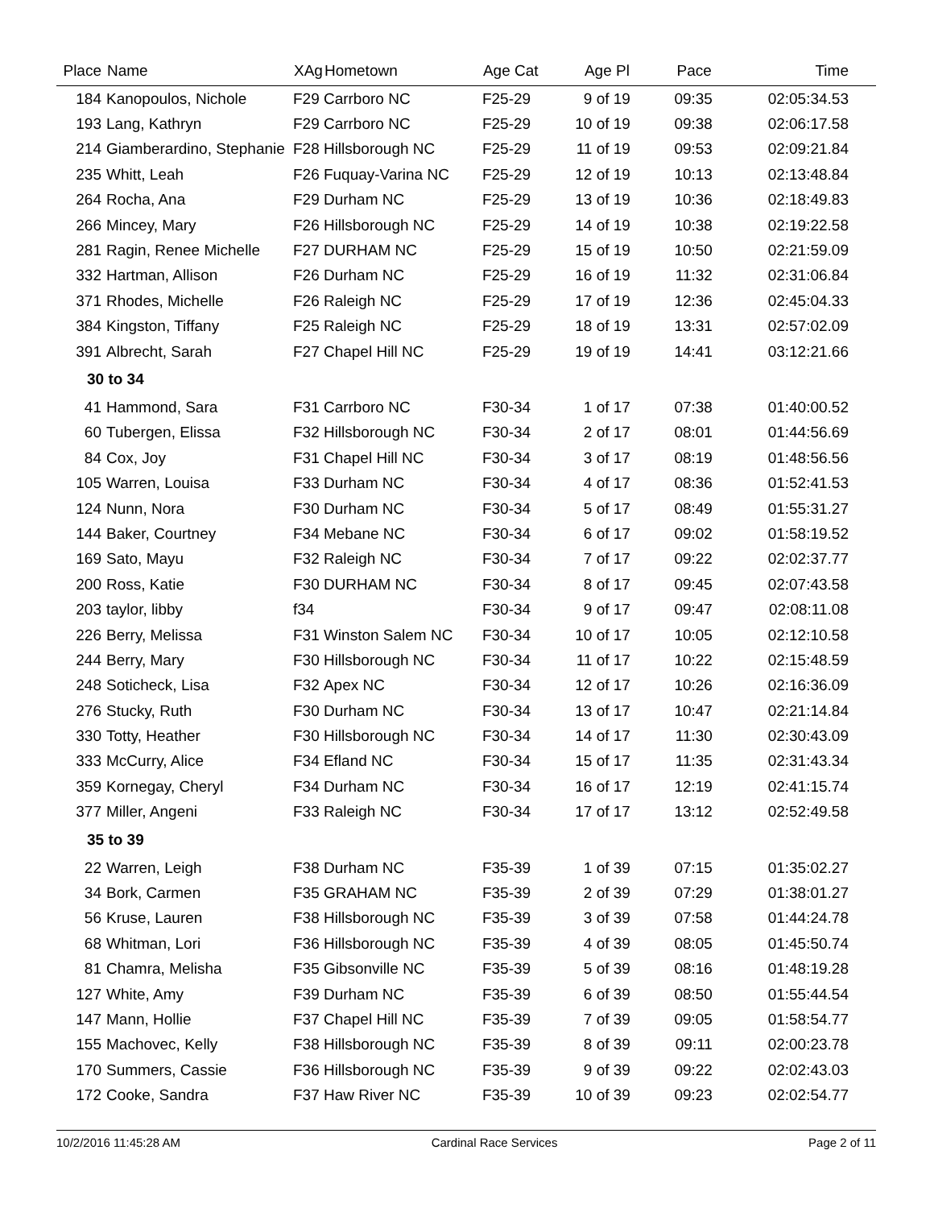| Place | Name | XAg | Hometown | Age Cat | Age Pl | Pace | Time |
| --- | --- | --- | --- | --- | --- | --- | --- |
| 184 | Kanopoulos, Nichole | F29 | Carrboro NC | F25-29 | 9 of 19 | 09:35 | 02:05:34.53 |
| 193 | Lang, Kathryn | F29 | Carrboro NC | F25-29 | 10 of 19 | 09:38 | 02:06:17.58 |
| 214 | Giamberardino, Stephanie | F28 | Hillsborough NC | F25-29 | 11 of 19 | 09:53 | 02:09:21.84 |
| 235 | Whitt, Leah | F26 | Fuquay-Varina NC | F25-29 | 12 of 19 | 10:13 | 02:13:48.84 |
| 264 | Rocha, Ana | F29 | Durham NC | F25-29 | 13 of 19 | 10:36 | 02:18:49.83 |
| 266 | Mincey, Mary | F26 | Hillsborough NC | F25-29 | 14 of 19 | 10:38 | 02:19:22.58 |
| 281 | Ragin, Renee Michelle | F27 | DURHAM NC | F25-29 | 15 of 19 | 10:50 | 02:21:59.09 |
| 332 | Hartman, Allison | F26 | Durham NC | F25-29 | 16 of 19 | 11:32 | 02:31:06.84 |
| 371 | Rhodes, Michelle | F26 | Raleigh NC | F25-29 | 17 of 19 | 12:36 | 02:45:04.33 |
| 384 | Kingston, Tiffany | F25 | Raleigh NC | F25-29 | 18 of 19 | 13:31 | 02:57:02.09 |
| 391 | Albrecht, Sarah | F27 | Chapel Hill NC | F25-29 | 19 of 19 | 14:41 | 03:12:21.66 |
| 30 to 34 | | | | | | | |
| 41 | Hammond, Sara | F31 | Carrboro NC | F30-34 | 1 of 17 | 07:38 | 01:40:00.52 |
| 60 | Tubergen, Elissa | F32 | Hillsborough NC | F30-34 | 2 of 17 | 08:01 | 01:44:56.69 |
| 84 | Cox, Joy | F31 | Chapel Hill NC | F30-34 | 3 of 17 | 08:19 | 01:48:56.56 |
| 105 | Warren, Louisa | F33 | Durham NC | F30-34 | 4 of 17 | 08:36 | 01:52:41.53 |
| 124 | Nunn, Nora | F30 | Durham NC | F30-34 | 5 of 17 | 08:49 | 01:55:31.27 |
| 144 | Baker, Courtney | F34 | Mebane NC | F30-34 | 6 of 17 | 09:02 | 01:58:19.52 |
| 169 | Sato, Mayu | F32 | Raleigh NC | F30-34 | 7 of 17 | 09:22 | 02:02:37.77 |
| 200 | Ross, Katie | F30 | DURHAM NC | F30-34 | 8 of 17 | 09:45 | 02:07:43.58 |
| 203 | taylor, libby | f34 | | F30-34 | 9 of 17 | 09:47 | 02:08:11.08 |
| 226 | Berry, Melissa | F31 | Winston Salem NC | F30-34 | 10 of 17 | 10:05 | 02:12:10.58 |
| 244 | Berry, Mary | F30 | Hillsborough NC | F30-34 | 11 of 17 | 10:22 | 02:15:48.59 |
| 248 | Soticheck, Lisa | F32 | Apex NC | F30-34 | 12 of 17 | 10:26 | 02:16:36.09 |
| 276 | Stucky, Ruth | F30 | Durham NC | F30-34 | 13 of 17 | 10:47 | 02:21:14.84 |
| 330 | Totty, Heather | F30 | Hillsborough NC | F30-34 | 14 of 17 | 11:30 | 02:30:43.09 |
| 333 | McCurry, Alice | F34 | Efland NC | F30-34 | 15 of 17 | 11:35 | 02:31:43.34 |
| 359 | Kornegay, Cheryl | F34 | Durham NC | F30-34 | 16 of 17 | 12:19 | 02:41:15.74 |
| 377 | Miller, Angeni | F33 | Raleigh NC | F30-34 | 17 of 17 | 13:12 | 02:52:49.58 |
| 35 to 39 | | | | | | | |
| 22 | Warren, Leigh | F38 | Durham NC | F35-39 | 1 of 39 | 07:15 | 01:35:02.27 |
| 34 | Bork, Carmen | F35 | GRAHAM NC | F35-39 | 2 of 39 | 07:29 | 01:38:01.27 |
| 56 | Kruse, Lauren | F38 | Hillsborough NC | F35-39 | 3 of 39 | 07:58 | 01:44:24.78 |
| 68 | Whitman, Lori | F36 | Hillsborough NC | F35-39 | 4 of 39 | 08:05 | 01:45:50.74 |
| 81 | Chamra, Melisha | F35 | Gibsonville NC | F35-39 | 5 of 39 | 08:16 | 01:48:19.28 |
| 127 | White, Amy | F39 | Durham NC | F35-39 | 6 of 39 | 08:50 | 01:55:44.54 |
| 147 | Mann, Hollie | F37 | Chapel Hill NC | F35-39 | 7 of 39 | 09:05 | 01:58:54.77 |
| 155 | Machovec, Kelly | F38 | Hillsborough NC | F35-39 | 8 of 39 | 09:11 | 02:00:23.78 |
| 170 | Summers, Cassie | F36 | Hillsborough NC | F35-39 | 9 of 39 | 09:22 | 02:02:43.03 |
| 172 | Cooke, Sandra | F37 | Haw River NC | F35-39 | 10 of 39 | 09:23 | 02:02:54.77 |
10/2/2016 11:45:28 AM Cardinal Race Services Page 2 of 11